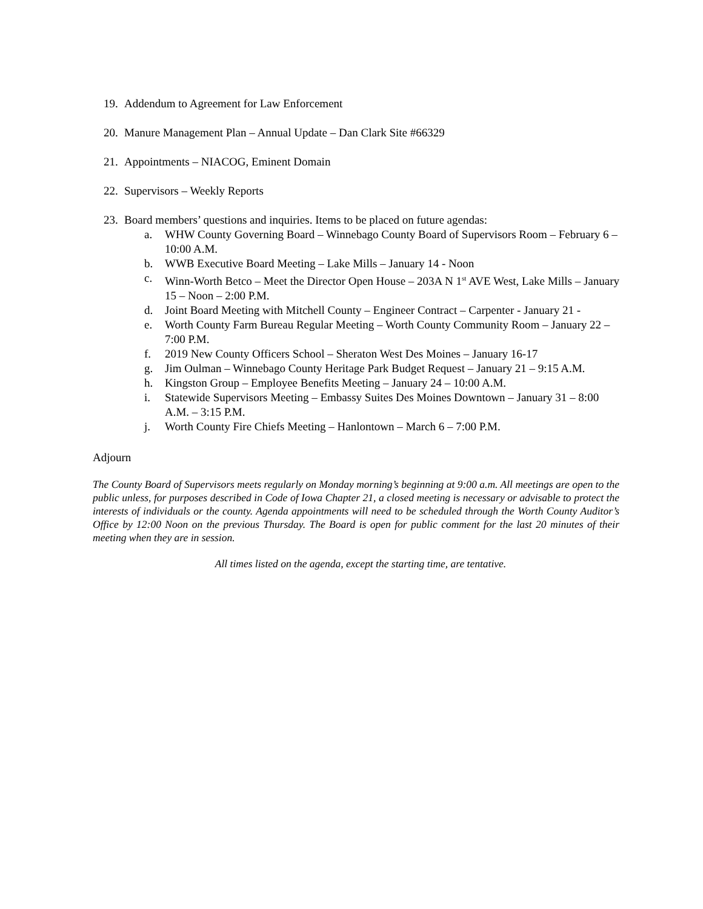19. Addendum to Agreement for Law Enforcement
20. Manure Management Plan – Annual Update – Dan Clark Site #66329
21. Appointments – NIACOG, Eminent Domain
22. Supervisors – Weekly Reports
23. Board members’ questions and inquiries. Items to be placed on future agendas:
a. WHW County Governing Board – Winnebago County Board of Supervisors Room – February 6 – 10:00 A.M.
b. WWB Executive Board Meeting – Lake Mills – January 14 - Noon
c. Winn-Worth Betco – Meet the Director Open House – 203A N 1<sup>st</sup> AVE West, Lake Mills – January 15 – Noon – 2:00 P.M.
d. Joint Board Meeting with Mitchell County – Engineer Contract – Carpenter - January 21 -
e. Worth County Farm Bureau Regular Meeting – Worth County Community Room – January 22 – 7:00 P.M.
f. 2019 New County Officers School – Sheraton West Des Moines – January 16-17
g. Jim Oulman – Winnebago County Heritage Park Budget Request – January 21 – 9:15 A.M.
h. Kingston Group – Employee Benefits Meeting – January 24 – 10:00 A.M.
i. Statewide Supervisors Meeting – Embassy Suites Des Moines Downtown – January 31 – 8:00 A.M. – 3:15 P.M.
j. Worth County Fire Chiefs Meeting – Hanlontown – March 6 – 7:00 P.M.
Adjourn
The County Board of Supervisors meets regularly on Monday morning’s beginning at 9:00 a.m. All meetings are open to the public unless, for purposes described in Code of Iowa Chapter 21, a closed meeting is necessary or advisable to protect the interests of individuals or the county. Agenda appointments will need to be scheduled through the Worth County Auditor’s Office by 12:00 Noon on the previous Thursday. The Board is open for public comment for the last 20 minutes of their meeting when they are in session.
All times listed on the agenda, except the starting time, are tentative.